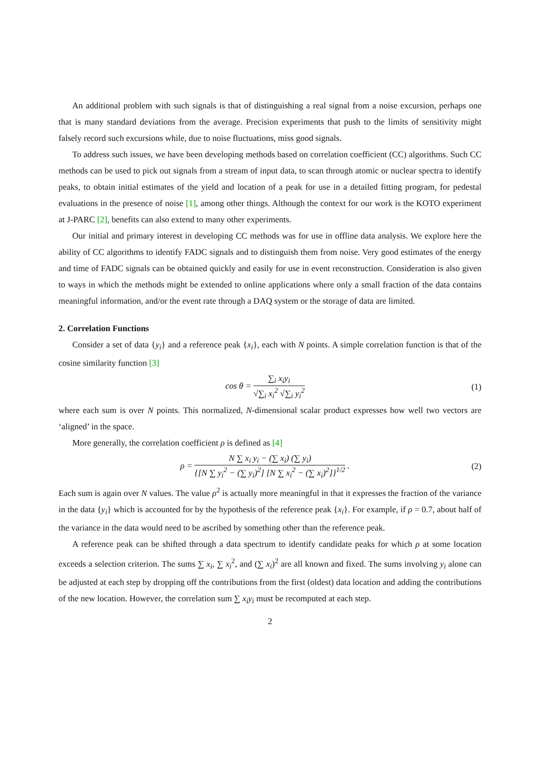An additional problem with such signals is that of distinguishing a real signal from a noise excursion, perhaps one that is many standard deviations from the average. Precision experiments that push to the limits of sensitivity might falsely record such excursions while, due to noise fluctuations, miss good signals.
To address such issues, we have been developing methods based on correlation coefficient (CC) algorithms. Such CC methods can be used to pick out signals from a stream of input data, to scan through atomic or nuclear spectra to identify peaks, to obtain initial estimates of the yield and location of a peak for use in a detailed fitting program, for pedestal evaluations in the presence of noise [1], among other things. Although the context for our work is the KOTO experiment at J-PARC [2], benefits can also extend to many other experiments.
Our initial and primary interest in developing CC methods was for use in offline data analysis. We explore here the ability of CC algorithms to identify FADC signals and to distinguish them from noise. Very good estimates of the energy and time of FADC signals can be obtained quickly and easily for use in event reconstruction. Consideration is also given to ways in which the methods might be extended to online applications where only a small fraction of the data contains meaningful information, and/or the event rate through a DAQ system or the storage of data are limited.
2. Correlation Functions
Consider a set of data {y<sub>i</sub>} and a reference peak {x<sub>i</sub>}, each with N points. A simple correlation function is that of the cosine similarity function [3]
cos θ =
∑<sub>i</sub> x<sub>i</sub>y<sub>i</sub>
√∑<sub>i</sub> x<sub>i</sub><sup>2</sup> √∑<sub>i</sub> y<sub>i</sub><sup>2</sup>
(1)
where each sum is over N points. This normalized, N-dimensional scalar product expresses how well two vectors are ‘aligned’ in the space.
More generally, the correlation coefficient ρ is defined as [4]
ρ =
N ∑ x<sub>i</sub> y<sub>i</sub> − (∑ x<sub>i</sub>) (∑ y<sub>i</sub>)
{[N ∑ y<sub>i</sub><sup>2</sup> − (∑ y<sub>i</sub>)<sup>2</sup>] [N ∑ x<sub>i</sub><sup>2</sup> − (∑ x<sub>i</sub>)<sup>2</sup>]}<sup>1/2</sup>
. (2)
Each sum is again over N values. The value ρ<sup>2</sup> is actually more meaningful in that it expresses the fraction of the variance in the data {y<sub>i</sub>} which is accounted for by the hypothesis of the reference peak {x<sub>i</sub>}. For example, if ρ = 0.7, about half of the variance in the data would need to be ascribed by something other than the reference peak.
A reference peak can be shifted through a data spectrum to identify candidate peaks for which ρ at some location exceeds a selection criterion. The sums ∑ x<sub>i</sub>, ∑ x<sub>i</sub><sup>2</sup>, and (∑ x<sub>i</sub>)<sup>2</sup> are all known and fixed. The sums involving y<sub>i</sub> alone can be adjusted at each step by dropping off the contributions from the first (oldest) data location and adding the contributions of the new location. However, the correlation sum ∑ x<sub>i</sub>y<sub>i</sub> must be recomputed at each step.
2